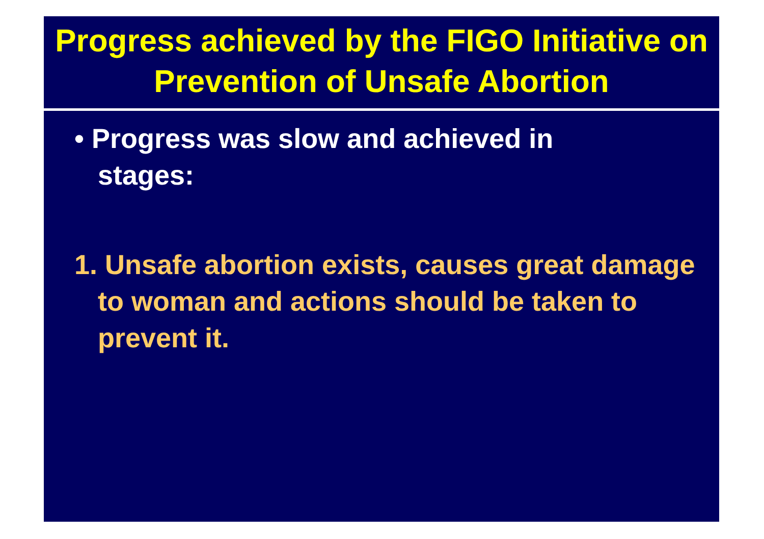Progress achieved by the FIGO Initiative on Prevention of Unsafe Abortion
• Progress was slow and achieved in stages:
1. Unsafe abortion exists, causes great damage to woman and actions should be taken to prevent it.